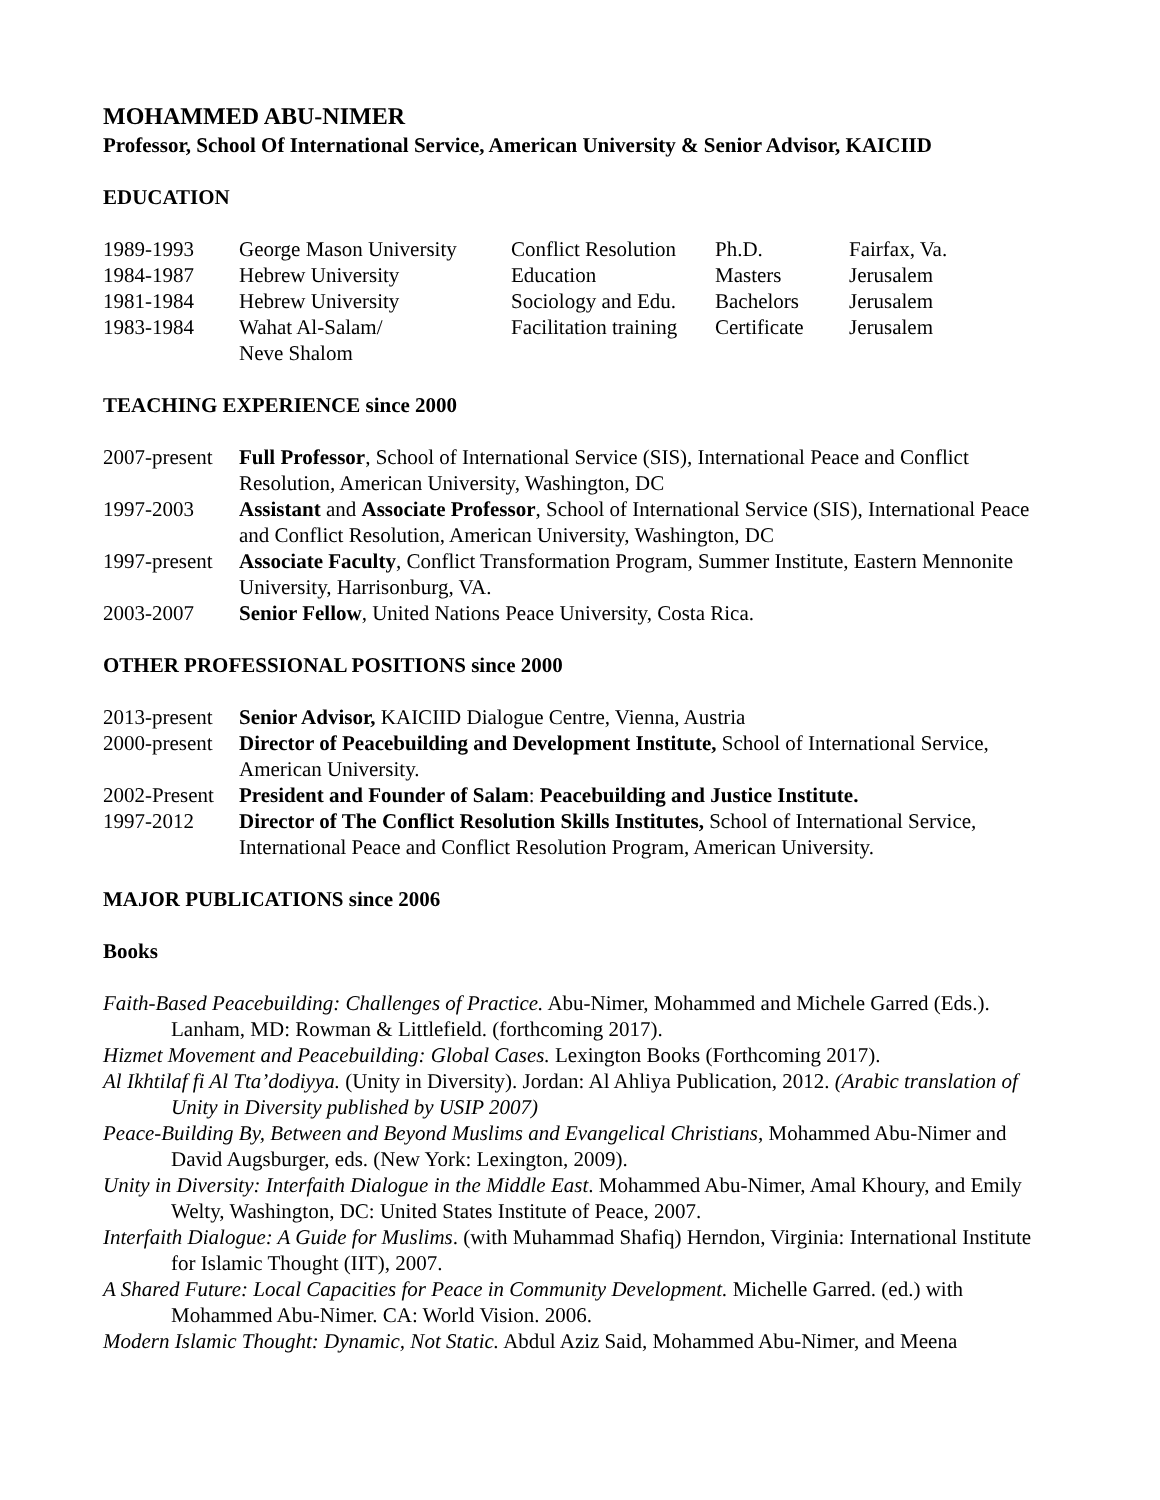MOHAMMED ABU-NIMER
Professor, School Of International Service, American University & Senior Advisor, KAICIID
EDUCATION
| 1989-1993 | George Mason University | Conflict Resolution | Ph.D. | Fairfax, Va. |
| 1984-1987 | Hebrew University | Education | Masters | Jerusalem |
| 1981-1984 | Hebrew University | Sociology and Edu. | Bachelors | Jerusalem |
| 1983-1984 | Wahat Al-Salam/ Neve Shalom | Facilitation training | Certificate | Jerusalem |
TEACHING EXPERIENCE since 2000
| 2007-present | Full Professor , School of International Service (SIS), International Peace and Conflict Resolution, American University, Washington, DC |
| 1997-2003 | Assistant and Associate Professor , School of International Service (SIS), International Peace and Conflict Resolution, American University, Washington, DC |
| 1997-present | Associate Faculty , Conflict Transformation Program, Summer Institute, Eastern Mennonite University, Harrisonburg, VA. |
| 2003-2007 | Senior Fellow , United Nations Peace University, Costa Rica. |
OTHER PROFESSIONAL POSITIONS since 2000
| 2013-present | Senior Advisor, KAICIID Dialogue Centre, Vienna, Austria |
| 2000-present | Director of Peacebuilding and Development Institute, School of International Service, American University. |
| 2002-Present | President and Founder of Salam : Peacebuilding and Justice Institute. |
| 1997-2012 | Director of The Conflict Resolution Skills Institutes, School of International Service, International Peace and Conflict Resolution Program, American University. |
MAJOR PUBLICATIONS since 2006
Books
Faith-Based Peacebuilding: Challenges of Practice. Abu-Nimer, Mohammed and Michele Garred (Eds.). Lanham, MD: Rowman & Littlefield. (forthcoming 2017).
Hizmet Movement and Peacebuilding: Global Cases. Lexington Books (Forthcoming 2017).
Al Ikhtilaf fi Al Tta’dodiyya. (Unity in Diversity). Jordan: Al Ahliya Publication, 2012. (Arabic translation of Unity in Diversity published by USIP 2007)
Peace-Building By, Between and Beyond Muslims and Evangelical Christians, Mohammed Abu-Nimer and David Augsburger, eds. (New York: Lexington, 2009).
Unity in Diversity: Interfaith Dialogue in the Middle East. Mohammed Abu-Nimer, Amal Khoury, and Emily Welty, Washington, DC: United States Institute of Peace, 2007.
Interfaith Dialogue: A Guide for Muslims. (with Muhammad Shafiq) Herndon, Virginia: International Institute for Islamic Thought (IIT), 2007.
A Shared Future: Local Capacities for Peace in Community Development. Michelle Garred. (ed.) with Mohammed Abu-Nimer. CA: World Vision. 2006.
Modern Islamic Thought: Dynamic, Not Static. Abdul Aziz Said, Mohammed Abu-Nimer, and Meena